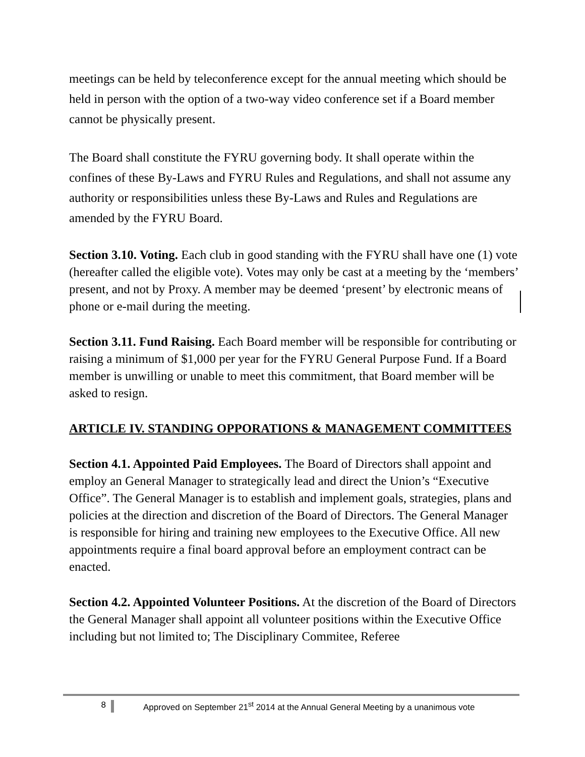meetings can be held by teleconference except for the annual meeting which should be held in person with the option of a two-way video conference set if a Board member cannot be physically present.
The Board shall constitute the FYRU governing body. It shall operate within the confines of these By-Laws and FYRU Rules and Regulations, and shall not assume any authority or responsibilities unless these By-Laws and Rules and Regulations are amended by the FYRU Board.
Section 3.10. Voting. Each club in good standing with the FYRU shall have one (1) vote (hereafter called the eligible vote). Votes may only be cast at a meeting by the ‘members’ present, and not by Proxy. A member may be deemed ‘present’ by electronic means of phone or e-mail during the meeting.
Section 3.11. Fund Raising. Each Board member will be responsible for contributing or raising a minimum of $1,000 per year for the FYRU General Purpose Fund. If a Board member is unwilling or unable to meet this commitment, that Board member will be asked to resign.
ARTICLE IV. STANDING OPPORATIONS & MANAGEMENT COMMITTEES
Section 4.1. Appointed Paid Employees. The Board of Directors shall appoint and employ an General Manager to strategically lead and direct the Union’s “Executive Office”. The General Manager is to establish and implement goals, strategies, plans and policies at the direction and discretion of the Board of Directors. The General Manager is responsible for hiring and training new employees to the Executive Office. All new appointments require a final board approval before an employment contract can be enacted.
Section 4.2. Appointed Volunteer Positions. At the discretion of the Board of Directors the General Manager shall appoint all volunteer positions within the Executive Office including but not limited to; The Disciplinary Commitee, Referee
8 Approved on September 21<sup>st</sup> 2014 at the Annual General Meeting by a unanimous vote